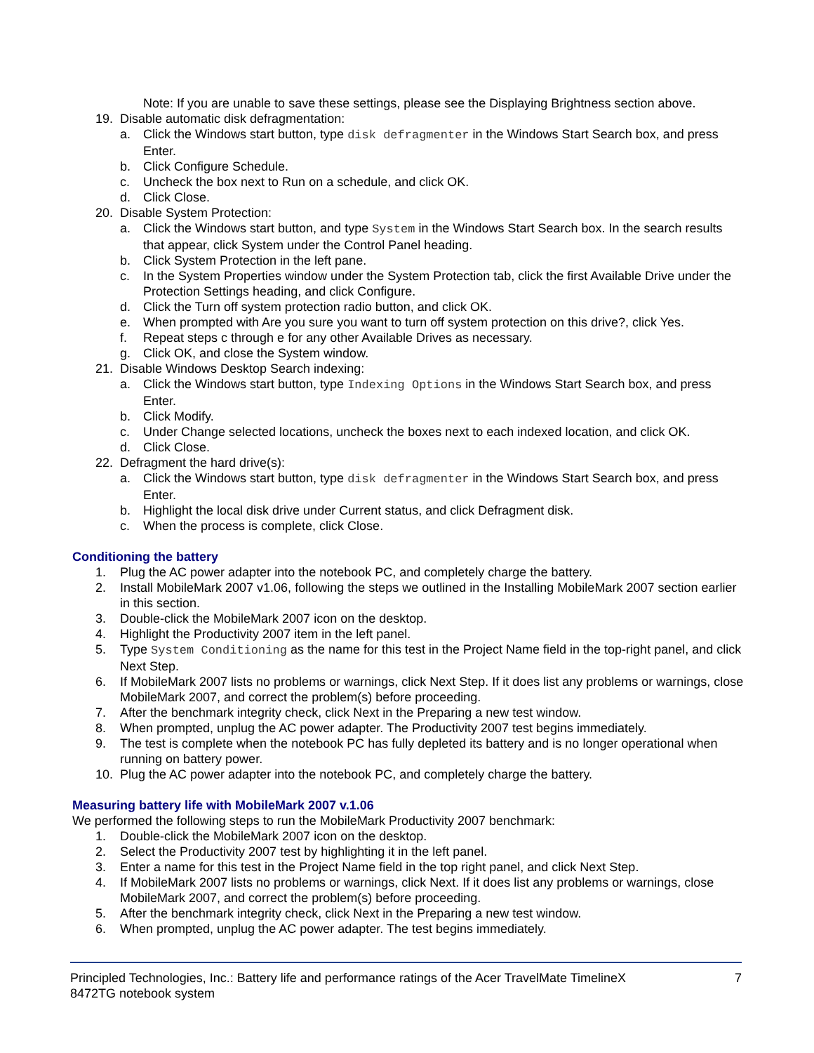Note: If you are unable to save these settings, please see the Displaying Brightness section above.
19. Disable automatic disk defragmentation:
a. Click the Windows start button, type disk defragmenter in the Windows Start Search box, and press Enter.
b. Click Configure Schedule.
c. Uncheck the box next to Run on a schedule, and click OK.
d. Click Close.
20. Disable System Protection:
a. Click the Windows start button, and type System in the Windows Start Search box. In the search results that appear, click System under the Control Panel heading.
b. Click System Protection in the left pane.
c. In the System Properties window under the System Protection tab, click the first Available Drive under the Protection Settings heading, and click Configure.
d. Click the Turn off system protection radio button, and click OK.
e. When prompted with Are you sure you want to turn off system protection on this drive?, click Yes.
f. Repeat steps c through e for any other Available Drives as necessary.
g. Click OK, and close the System window.
21. Disable Windows Desktop Search indexing:
a. Click the Windows start button, type Indexing Options in the Windows Start Search box, and press Enter.
b. Click Modify.
c. Under Change selected locations, uncheck the boxes next to each indexed location, and click OK.
d. Click Close.
22. Defragment the hard drive(s):
a. Click the Windows start button, type disk defragmenter in the Windows Start Search box, and press Enter.
b. Highlight the local disk drive under Current status, and click Defragment disk.
c. When the process is complete, click Close.
Conditioning the battery
1. Plug the AC power adapter into the notebook PC, and completely charge the battery.
2. Install MobileMark 2007 v1.06, following the steps we outlined in the Installing MobileMark 2007 section earlier in this section.
3. Double-click the MobileMark 2007 icon on the desktop.
4. Highlight the Productivity 2007 item in the left panel.
5. Type System Conditioning as the name for this test in the Project Name field in the top-right panel, and click Next Step.
6. If MobileMark 2007 lists no problems or warnings, click Next Step. If it does list any problems or warnings, close MobileMark 2007, and correct the problem(s) before proceeding.
7. After the benchmark integrity check, click Next in the Preparing a new test window.
8. When prompted, unplug the AC power adapter. The Productivity 2007 test begins immediately.
9. The test is complete when the notebook PC has fully depleted its battery and is no longer operational when running on battery power.
10. Plug the AC power adapter into the notebook PC, and completely charge the battery.
Measuring battery life with MobileMark 2007 v.1.06
We performed the following steps to run the MobileMark Productivity 2007 benchmark:
1. Double-click the MobileMark 2007 icon on the desktop.
2. Select the Productivity 2007 test by highlighting it in the left panel.
3. Enter a name for this test in the Project Name field in the top right panel, and click Next Step.
4. If MobileMark 2007 lists no problems or warnings, click Next. If it does list any problems or warnings, close MobileMark 2007, and correct the problem(s) before proceeding.
5. After the benchmark integrity check, click Next in the Preparing a new test window.
6. When prompted, unplug the AC power adapter. The test begins immediately.
Principled Technologies, Inc.: Battery life and performance ratings of the Acer TravelMate TimelineX
8472TG notebook system 7